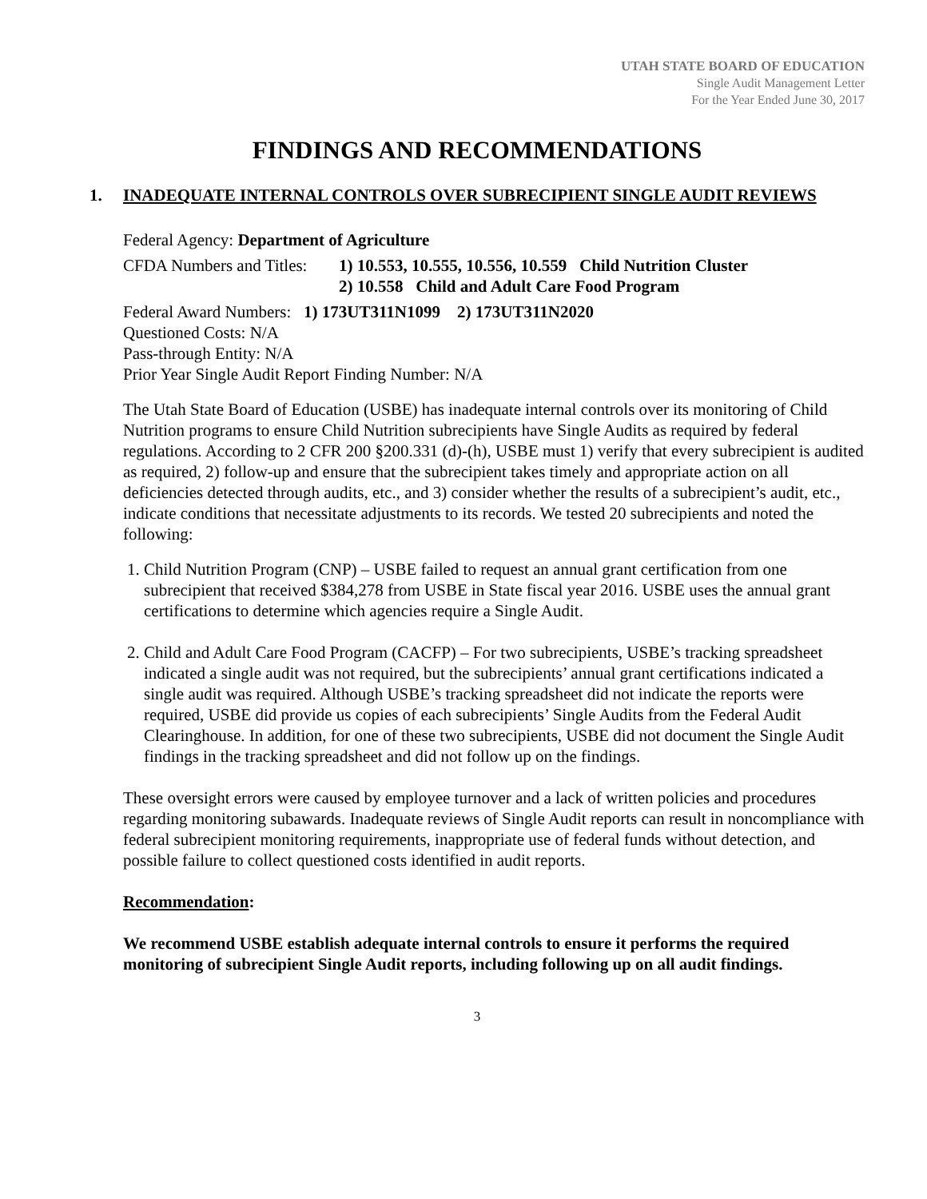UTAH STATE BOARD OF EDUCATION
Single Audit Management Letter
For the Year Ended June 30, 2017
FINDINGS AND RECOMMENDATIONS
1. INADEQUATE INTERNAL CONTROLS OVER SUBRECIPIENT SINGLE AUDIT REVIEWS
Federal Agency: Department of Agriculture
CFDA Numbers and Titles: 1) 10.553, 10.555, 10.556, 10.559 Child Nutrition Cluster
2) 10.558 Child and Adult Care Food Program
Federal Award Numbers: 1) 173UT311N1099 2) 173UT311N2020
Questioned Costs: N/A
Pass-through Entity: N/A
Prior Year Single Audit Report Finding Number: N/A
The Utah State Board of Education (USBE) has inadequate internal controls over its monitoring of Child Nutrition programs to ensure Child Nutrition subrecipients have Single Audits as required by federal regulations. According to 2 CFR 200 §200.331 (d)-(h), USBE must 1) verify that every subrecipient is audited as required, 2) follow-up and ensure that the subrecipient takes timely and appropriate action on all deficiencies detected through audits, etc., and 3) consider whether the results of a subrecipient’s audit, etc., indicate conditions that necessitate adjustments to its records. We tested 20 subrecipients and noted the following:
1. Child Nutrition Program (CNP) – USBE failed to request an annual grant certification from one subrecipient that received $384,278 from USBE in State fiscal year 2016. USBE uses the annual grant certifications to determine which agencies require a Single Audit.
2. Child and Adult Care Food Program (CACFP) – For two subrecipients, USBE’s tracking spreadsheet indicated a single audit was not required, but the subrecipients’ annual grant certifications indicated a single audit was required. Although USBE’s tracking spreadsheet did not indicate the reports were required, USBE did provide us copies of each subrecipients’ Single Audits from the Federal Audit Clearinghouse. In addition, for one of these two subrecipients, USBE did not document the Single Audit findings in the tracking spreadsheet and did not follow up on the findings.
These oversight errors were caused by employee turnover and a lack of written policies and procedures regarding monitoring subawards. Inadequate reviews of Single Audit reports can result in noncompliance with federal subrecipient monitoring requirements, inappropriate use of federal funds without detection, and possible failure to collect questioned costs identified in audit reports.
Recommendation:
We recommend USBE establish adequate internal controls to ensure it performs the required monitoring of subrecipient Single Audit reports, including following up on all audit findings.
3